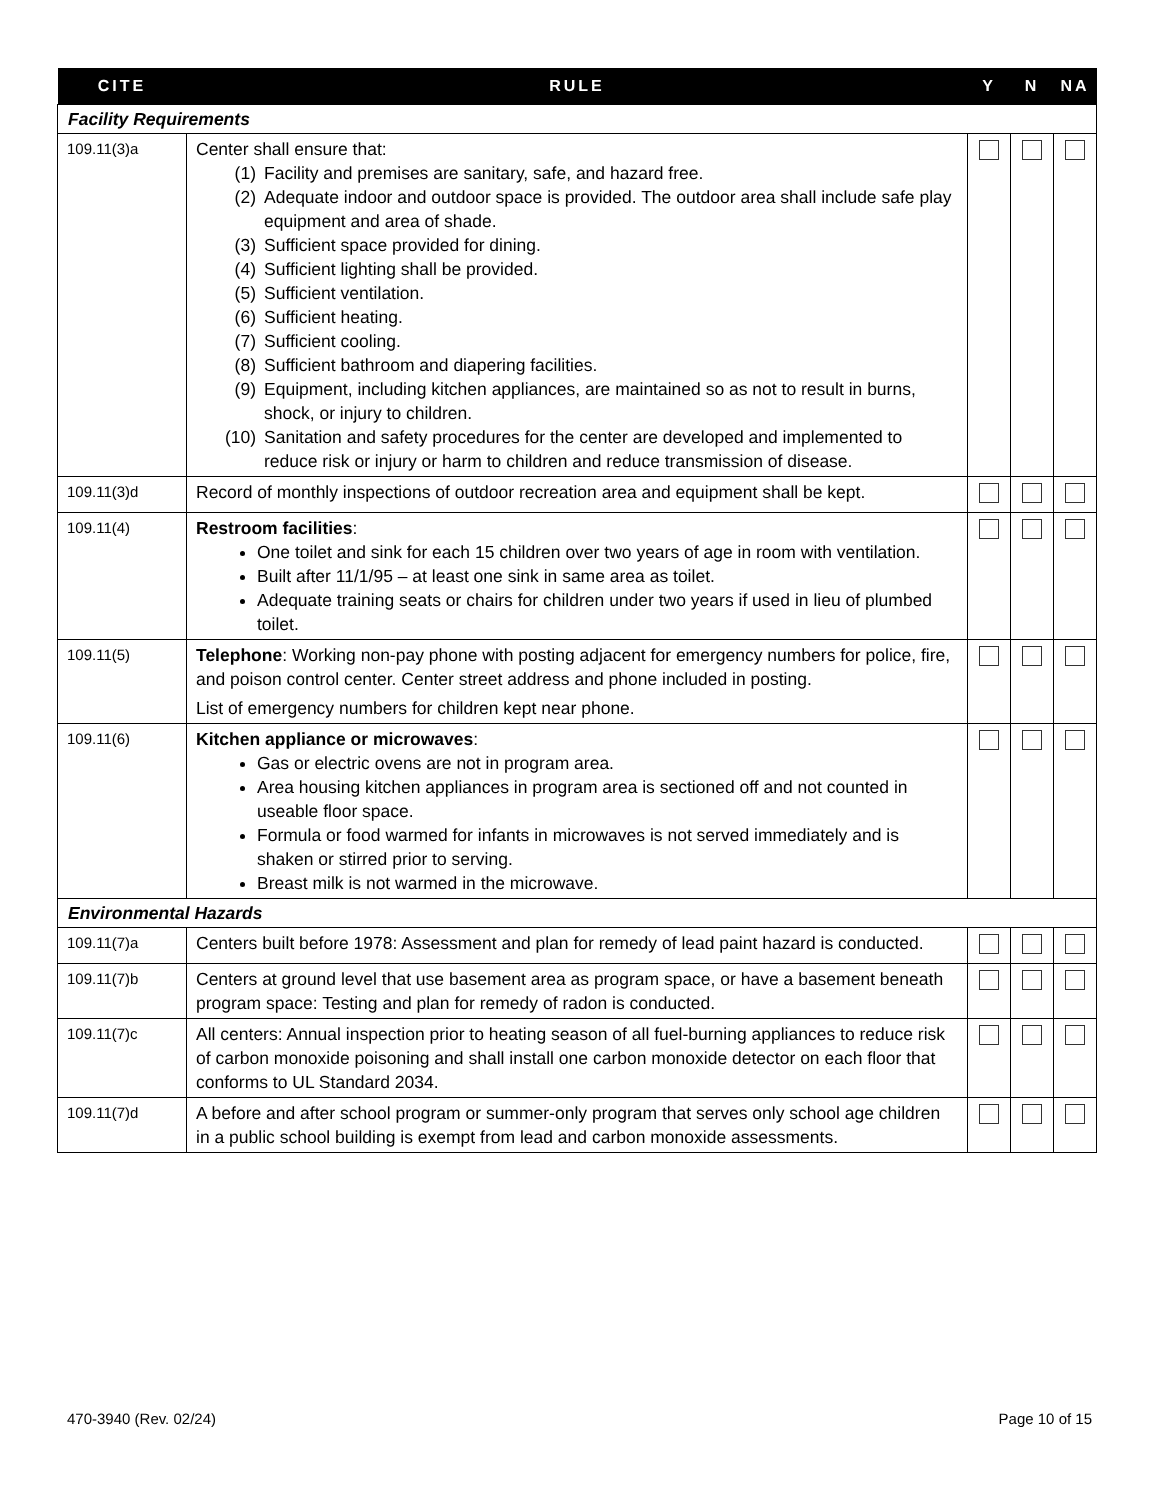| CITE | RULE | Y | N | NA |
| --- | --- | --- | --- | --- |
| Facility Requirements | | | | |
| 109.11(3)a | Center shall ensure that: (1) Facility and premises are sanitary, safe, and hazard free. (2) Adequate indoor and outdoor space is provided. The outdoor area shall include safe play equipment and area of shade. (3) Sufficient space provided for dining. (4) Sufficient lighting shall be provided. (5) Sufficient ventilation. (6) Sufficient heating. (7) Sufficient cooling. (8) Sufficient bathroom and diapering facilities. (9) Equipment, including kitchen appliances, are maintained so as not to result in burns, shock, or injury to children. (10) Sanitation and safety procedures for the center are developed and implemented to reduce risk or injury or harm to children and reduce transmission of disease. | | | |
| 109.11(3)d | Record of monthly inspections of outdoor recreation area and equipment shall be kept. | | | |
| 109.11(4) | Restroom facilities : One toilet and sink for each 15 children over two years of age in room with ventilation. Built after 11/1/95 – at least one sink in same area as toilet. Adequate training seats or chairs for children under two years if used in lieu of plumbed toilet. | | | |
| 109.11(5) | Telephone : Working non-pay phone with posting adjacent for emergency numbers for police, fire, and poison control center. Center street address and phone included in posting. List of emergency numbers for children kept near phone. | | | |
| 109.11(6) | Kitchen appliance or microwaves : Gas or electric ovens are not in program area. Area housing kitchen appliances in program area is sectioned off and not counted in useable floor space. Formula or food warmed for infants in microwaves is not served immediately and is shaken or stirred prior to serving. Breast milk is not warmed in the microwave. | | | |
| Environmental Hazards | | | | |
| 109.11(7)a | Centers built before 1978: Assessment and plan for remedy of lead paint hazard is conducted. | | | |
| 109.11(7)b | Centers at ground level that use basement area as program space, or have a basement beneath program space: Testing and plan for remedy of radon is conducted. | | | |
| 109.11(7)c | All centers: Annual inspection prior to heating season of all fuel-burning appliances to reduce risk of carbon monoxide poisoning and shall install one carbon monoxide detector on each floor that conforms to UL Standard 2034. | | | |
| 109.11(7)d | A before and after school program or summer-only program that serves only school age children in a public school building is exempt from lead and carbon monoxide assessments. | | | |
470-3940 (Rev. 02/24) Page 10 of 15